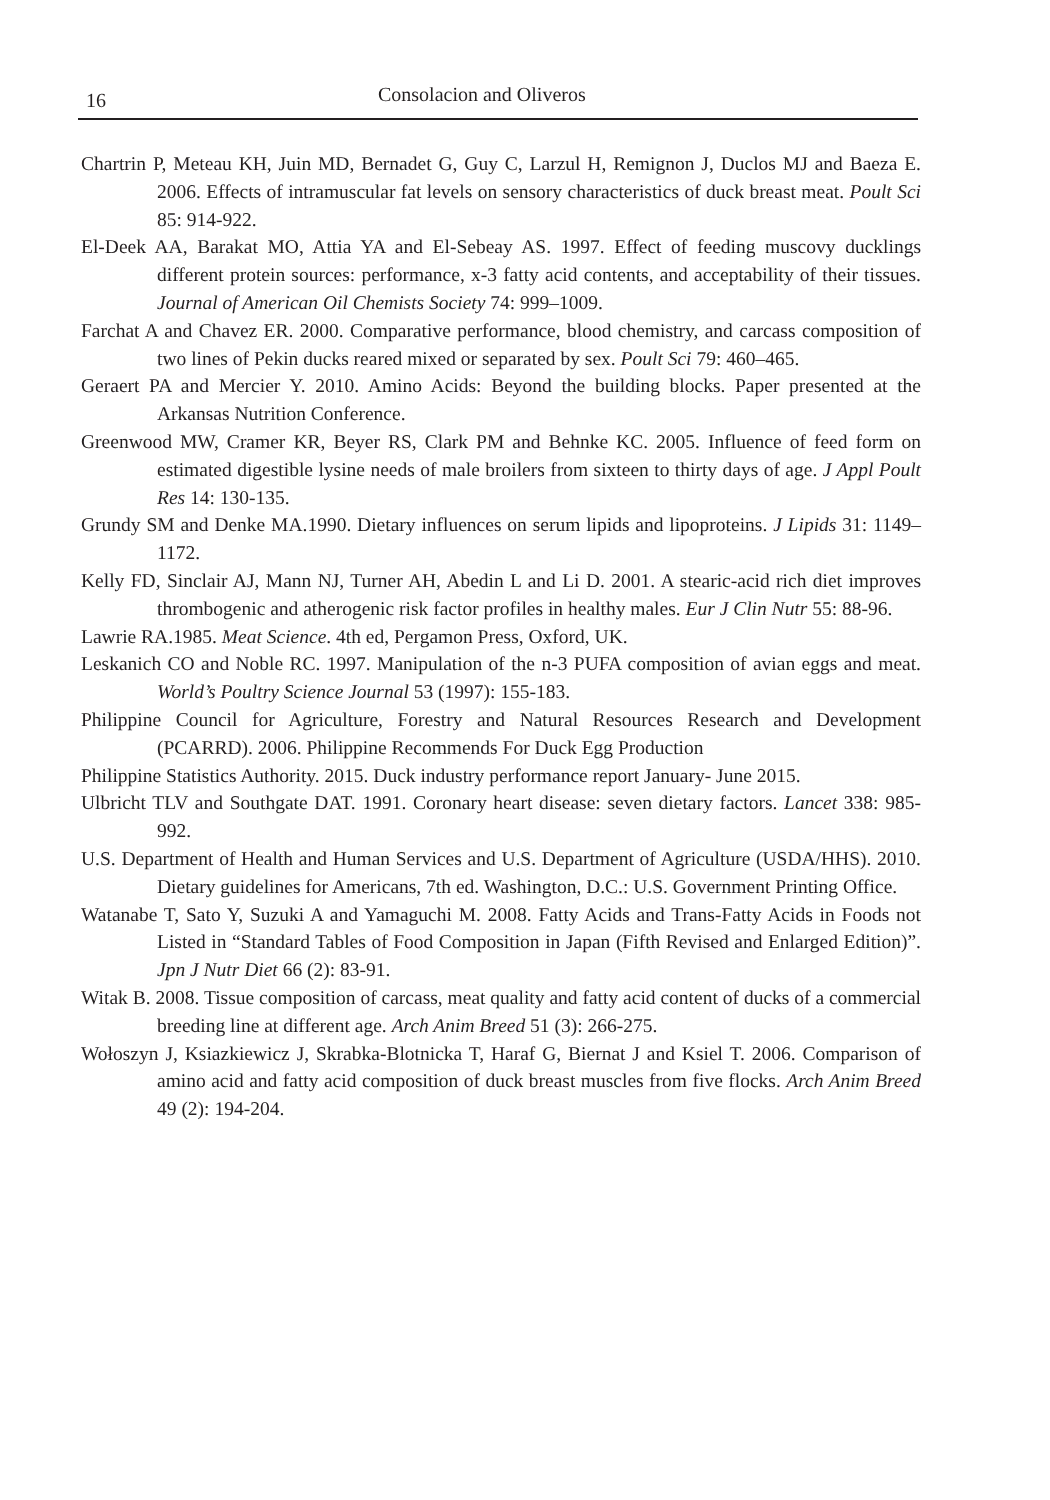16 Consolacion and Oliveros
Chartrin P, Meteau KH, Juin MD, Bernadet G, Guy C, Larzul H, Remignon J, Duclos MJ and Baeza E. 2006. Effects of intramuscular fat levels on sensory characteristics of duck breast meat. Poult Sci 85: 914-922.
El-Deek AA, Barakat MO, Attia YA and El-Sebeay AS. 1997. Effect of feeding muscovy ducklings different protein sources: performance, x-3 fatty acid contents, and acceptability of their tissues. Journal of American Oil Chemists Society 74: 999–1009.
Farchat A and Chavez ER. 2000. Comparative performance, blood chemistry, and carcass composition of two lines of Pekin ducks reared mixed or separated by sex. Poult Sci 79: 460–465.
Geraert PA and Mercier Y. 2010. Amino Acids: Beyond the building blocks. Paper presented at the Arkansas Nutrition Conference.
Greenwood MW, Cramer KR, Beyer RS, Clark PM and Behnke KC. 2005. Influence of feed form on estimated digestible lysine needs of male broilers from sixteen to thirty days of age. J Appl Poult Res 14: 130-135.
Grundy SM and Denke MA.1990. Dietary influences on serum lipids and lipoproteins. J Lipids 31: 1149–1172.
Kelly FD, Sinclair AJ, Mann NJ, Turner AH, Abedin L and Li D. 2001. A stearic-acid rich diet improves thrombogenic and atherogenic risk factor profiles in healthy males. Eur J Clin Nutr 55: 88-96.
Lawrie RA.1985. Meat Science. 4th ed, Pergamon Press, Oxford, UK.
Leskanich CO and Noble RC. 1997. Manipulation of the n-3 PUFA composition of avian eggs and meat. World’s Poultry Science Journal 53 (1997): 155-183.
Philippine Council for Agriculture, Forestry and Natural Resources Research and Development (PCARRD). 2006. Philippine Recommends For Duck Egg Production
Philippine Statistics Authority. 2015. Duck industry performance report January- June 2015.
Ulbricht TLV and Southgate DAT. 1991. Coronary heart disease: seven dietary factors. Lancet 338: 985-992.
U.S. Department of Health and Human Services and U.S. Department of Agriculture (USDA/HHS). 2010. Dietary guidelines for Americans, 7th ed. Washington, D.C.: U.S. Government Printing Office.
Watanabe T, Sato Y, Suzuki A and Yamaguchi M. 2008. Fatty Acids and Trans-Fatty Acids in Foods not Listed in “Standard Tables of Food Composition in Japan (Fifth Revised and Enlarged Edition)”. Jpn J Nutr Diet 66 (2): 83-91.
Witak B. 2008. Tissue composition of carcass, meat quality and fatty acid content of ducks of a commercial breeding line at different age. Arch Anim Breed 51 (3): 266-275.
Wołoszyn J, Ksiazkiewicz J, Skrabka-Blotnicka T, Haraf G, Biernat J and Ksiel T. 2006. Comparison of amino acid and fatty acid composition of duck breast muscles from five flocks. Arch Anim Breed 49 (2): 194-204.